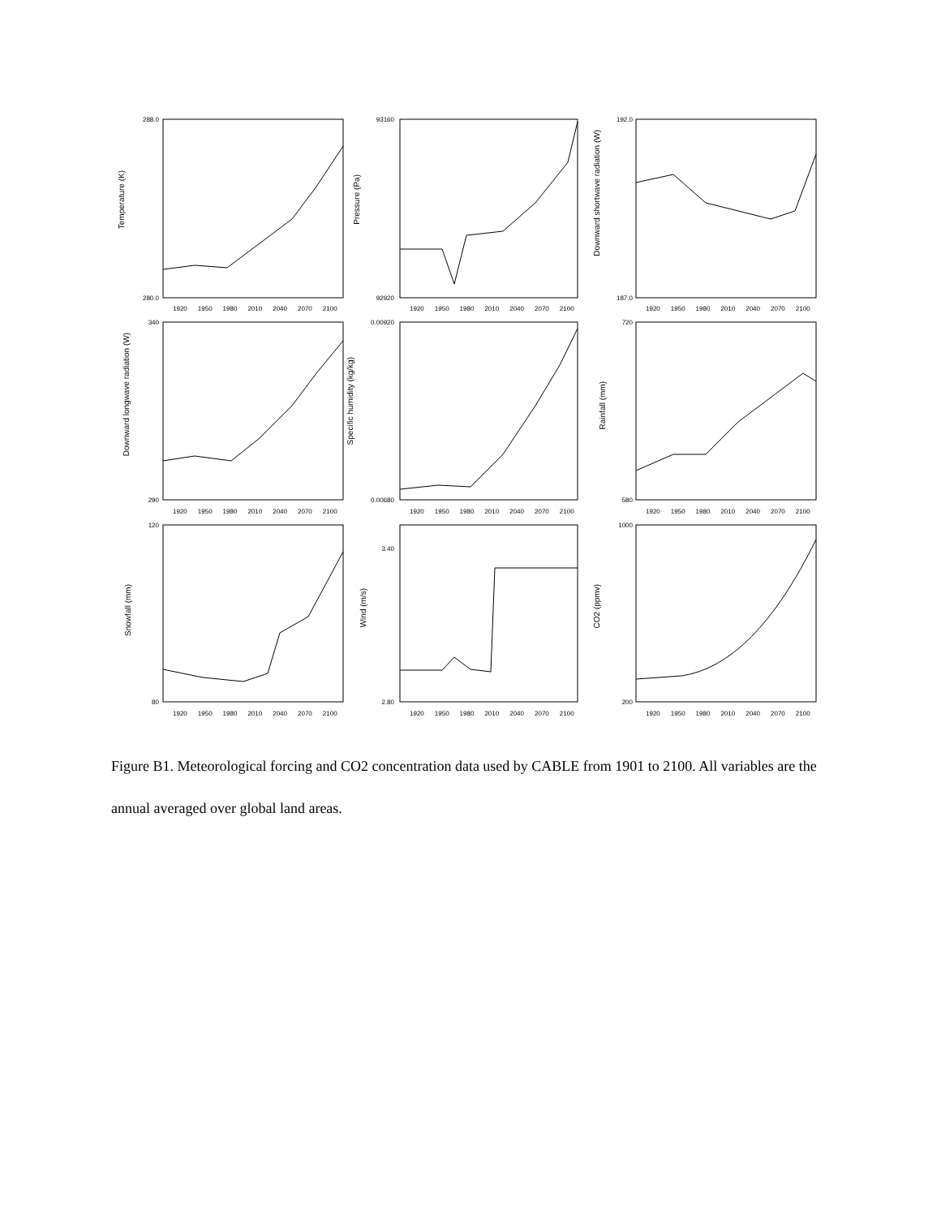Temperature (K)
Pressure (Pa)
Downward shortwave radiation (W)
Downward longwave radiation (W)
Specific humidity (kg/kg)
Rainfall (mm)
Snowfall (mm)
Wind (m/s)
CO2 (ppmv)
288.0
280.0
93160
92920
192.0
187.0
340
290
0.00920
0.00680
720
580
120
80
3.40
2.80
1000
200
1920 1950 1980 2010 2040 2070 2100
1920 1950 1980 2010 2040 2070 2100
1920 1950 1980 2010 2040 2070 2100
1920 1950 1980 2010 2040 2070 2100
1920 1950 1980 2010 2040 2070 2100
1920 1950 1980 2010 2040 2070 2100
1920 1950 1980 2010 2040 2070 2100
1920 1950 1980 2010 2040 2070 2100
1920 1950 1980 2010 2040 2070 2100
Figure B1. Meteorological forcing and CO2 concentration data used by CABLE from 1901 to 2100. All variables are the annual averaged over global land areas.